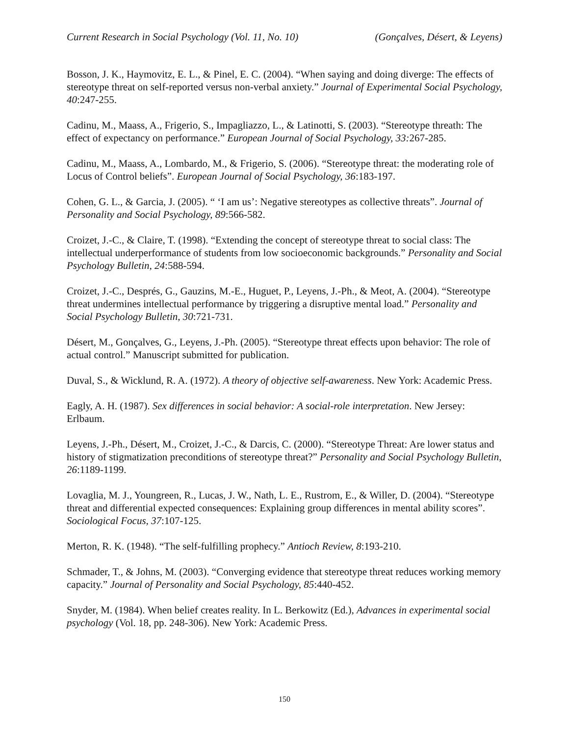Current Research in Social Psychology (Vol. 11, No. 10) (Gonçalves, Désert, & Leyens)
Bosson, J. K., Haymovitz, E. L., & Pinel, E. C. (2004). “When saying and doing diverge: The effects of stereotype threat on self-reported versus non-verbal anxiety.” Journal of Experimental Social Psychology, 40:247-255.
Cadinu, M., Maass, A., Frigerio, S., Impagliazzo, L., & Latinotti, S. (2003). “Stereotype threath: The effect of expectancy on performance.” European Journal of Social Psychology, 33: 267-285.
Cadinu, M., Maass, A., Lombardo, M., & Frigerio, S. (2006). “Stereotype threat: the moderating role of Locus of Control beliefs”. European Journal of Social Psychology, 36:183-197.
Cohen, G. L., & Garcia, J. (2005). “ ‘I am us’: Negative stereotypes as collective threats”. Journal of Personality and Social Psychology, 89:566-582.
Croizet, J.-C., & Claire, T. (1998). “Extending the concept of stereotype threat to social class: The intellectual underperformance of students from low socioeconomic backgrounds.” Personality and Social Psychology Bulletin, 24:588-594.
Croizet, J.-C., Després, G., Gauzins, M.-E., Huguet, P., Leyens, J.-Ph., & Meot, A. (2004). “Stereotype threat undermines intellectual performance by triggering a disruptive mental load.” Personality and Social Psychology Bulletin, 30:721-731.
Désert, M., Gonçalves, G., Leyens, J.-Ph. (2005). “Stereotype threat effects upon behavior: The role of actual control.” Manuscript submitted for publication.
Duval, S., & Wicklund, R. A. (1972). A theory of objective self-awareness. New York: Academic Press.
Eagly, A. H. (1987). Sex differences in social behavior: A social-role interpretation. New Jersey: Erlbaum.
Leyens, J.-Ph., Désert, M., Croizet, J.-C., & Darcis, C. (2000). “Stereotype Threat: Are lower status and history of stigmatization preconditions of stereotype threat?” Personality and Social Psychology Bulletin, 26:1189-1199.
Lovaglia, M. J., Youngreen, R., Lucas, J. W., Nath, L. E., Rustrom, E., & Willer, D. (2004). “Stereotype threat and differential expected consequences: Explaining group differences in mental ability scores”. Sociological Focus, 37:107-125.
Merton, R. K. (1948). “The self-fulfilling prophecy.” Antioch Review, 8:193-210.
Schmader, T., & Johns, M. (2003). “Converging evidence that stereotype threat reduces working memory capacity.” Journal of Personality and Social Psychology, 85:440-452.
Snyder, M. (1984). When belief creates reality. In L. Berkowitz (Ed.), Advances in experimental social psychology (Vol. 18, pp. 248-306). New York: Academic Press.
150